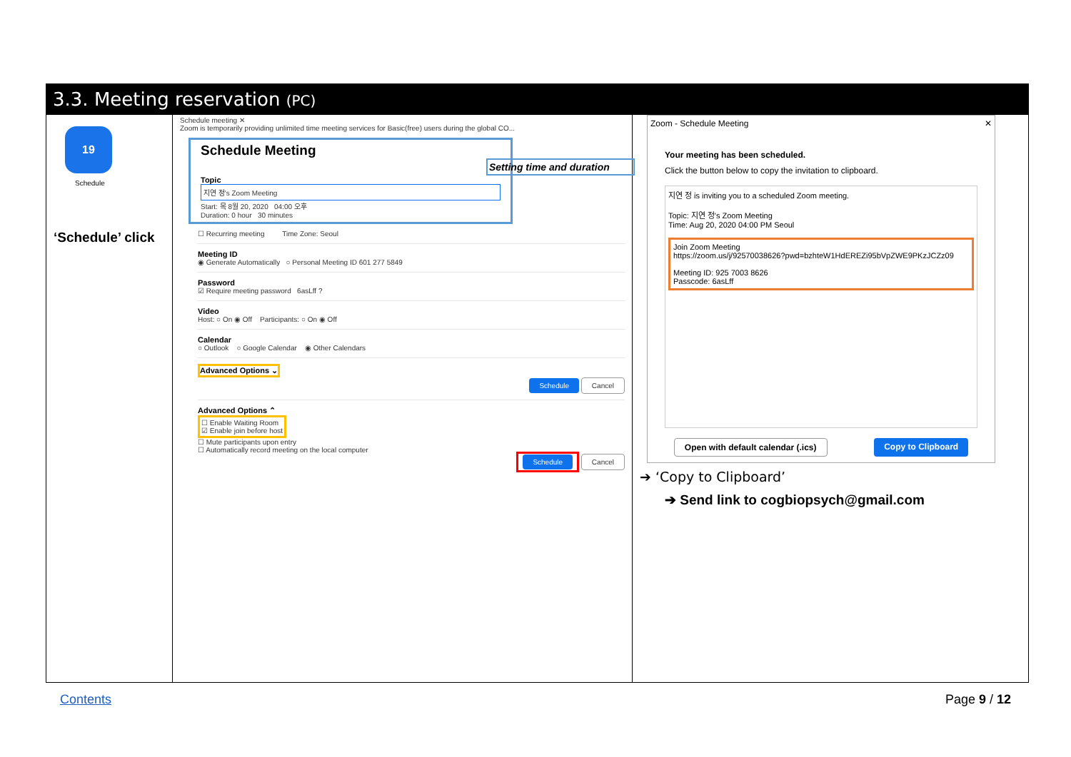3.3. Meeting reservation (PC)
19
Schedule
‘Schedule’ click
Schedule meeting ✕
Zoom is temporarily providing unlimited time meeting services for Basic(free) users during the global CO...
Schedule Meeting
Setting time and duration
Topic
지연 정's Zoom Meeting
Start: 목 8월 20, 2020 04:00 오후
Duration: 0 hour 30 minutes
☐ Recurring meeting Time Zone: Seoul
Meeting ID
◉ Generate Automatically ○ Personal Meeting ID 601 277 5849
Password
☑ Require meeting password 6asLff ?
Video
Host: ○ On ◉ Off Participants: ○ On ◉ Off
Calendar
○ Outlook ○ Google Calendar ◉ Other Calendars
Advanced Options ⌄
Schedule Cancel
Advanced Options ⌃
☐ Enable Waiting Room
☑ Enable join before host
☐ Mute participants upon entry
☐ Automatically record meeting on the local computer
Schedule Cancel
Zoom - Schedule Meeting ✕
Your meeting has been scheduled.
Click the button below to copy the invitation to clipboard.
지연 정 is inviting you to a scheduled Zoom meeting.
Topic: 지연 정's Zoom Meeting
Time: Aug 20, 2020 04:00 PM Seoul
Join Zoom Meeting
https://zoom.us/j/92570038626?pwd=bzhteW1HdEREZi95bVpZWE9PKzJCZz09
Meeting ID: 925 7003 8626
Passcode: 6asLff
Open with default calendar (.ics) Copy to Clipboard
➔ ‘Copy to Clipboard’
➔ Send link to cogbiopsych@gmail.com
Contents Page 9 / 12